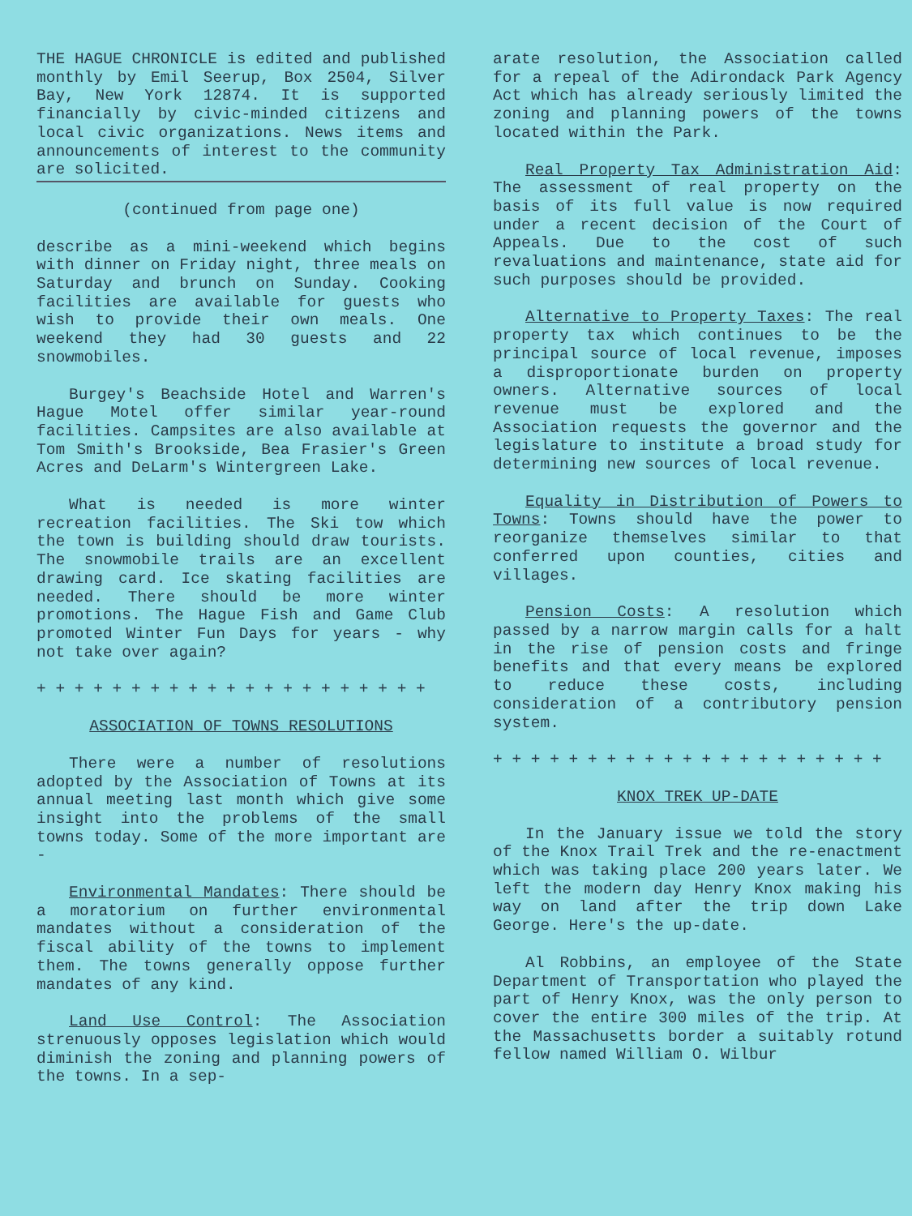THE HAGUE CHRONICLE is edited and published monthly by Emil Seerup, Box 2504, Silver Bay, New York 12874. It is supported financially by civic-minded citizens and local civic organizations. News items and announcements of interest to the community are solicited.
(continued from page one)
describe as a mini-weekend which begins with dinner on Friday night, three meals on Saturday and brunch on Sunday. Cooking facilities are available for guests who wish to provide their own meals. One weekend they had 30 guests and 22 snowmobiles.
Burgey's Beachside Hotel and Warren's Hague Motel offer similar year-round facilities. Campsites are also available at Tom Smith's Brookside, Bea Frasier's Green Acres and DeLarm's Wintergreen Lake.
What is needed is more winter recreation facilities. The Ski tow which the town is building should draw tourists. The snowmobile trails are an excellent drawing card. Ice skating facilities are needed. There should be more winter promotions. The Hague Fish and Game Club promoted Winter Fun Days for years - why not take over again?
+ + + + + + + + + + + + + + + + + + + + +
ASSOCIATION OF TOWNS RESOLUTIONS
There were a number of resolutions adopted by the Association of Towns at its annual meeting last month which give some insight into the problems of the small towns today. Some of the more important are -
Environmental Mandates: There should be a moratorium on further environmental mandates without a consideration of the fiscal ability of the towns to implement them. The towns generally oppose further mandates of any kind.
Land Use Control: The Association strenuously opposes legislation which would diminish the zoning and planning powers of the towns. In a sep-
arate resolution, the Association called for a repeal of the Adirondack Park Agency Act which has already seriously limited the zoning and planning powers of the towns located within the Park.
Real Property Tax Administration Aid: The assessment of real property on the basis of its full value is now required under a recent decision of the Court of Appeals. Due to the cost of such revaluations and maintenance, state aid for such purposes should be provided.
Alternative to Property Taxes: The real property tax which continues to be the principal source of local revenue, imposes a disproportionate burden on property owners. Alternative sources of local revenue must be explored and the Association requests the governor and the legislature to institute a broad study for determining new sources of local revenue.
Equality in Distribution of Powers to Towns: Towns should have the power to reorganize themselves similar to that conferred upon counties, cities and villages.
Pension Costs: A resolution which passed by a narrow margin calls for a halt in the rise of pension costs and fringe benefits and that every means be explored to reduce these costs, including consideration of a contributory pension system.
+ + + + + + + + + + + + + + + + + + + + +
KNOX TREK UP-DATE
In the January issue we told the story of the Knox Trail Trek and the re-enactment which was taking place 200 years later. We left the modern day Henry Knox making his way on land after the trip down Lake George. Here's the up-date.
Al Robbins, an employee of the State Department of Transportation who played the part of Henry Knox, was the only person to cover the entire 300 miles of the trip. At the Massachusetts border a suitably rotund fellow named William O. Wilbur